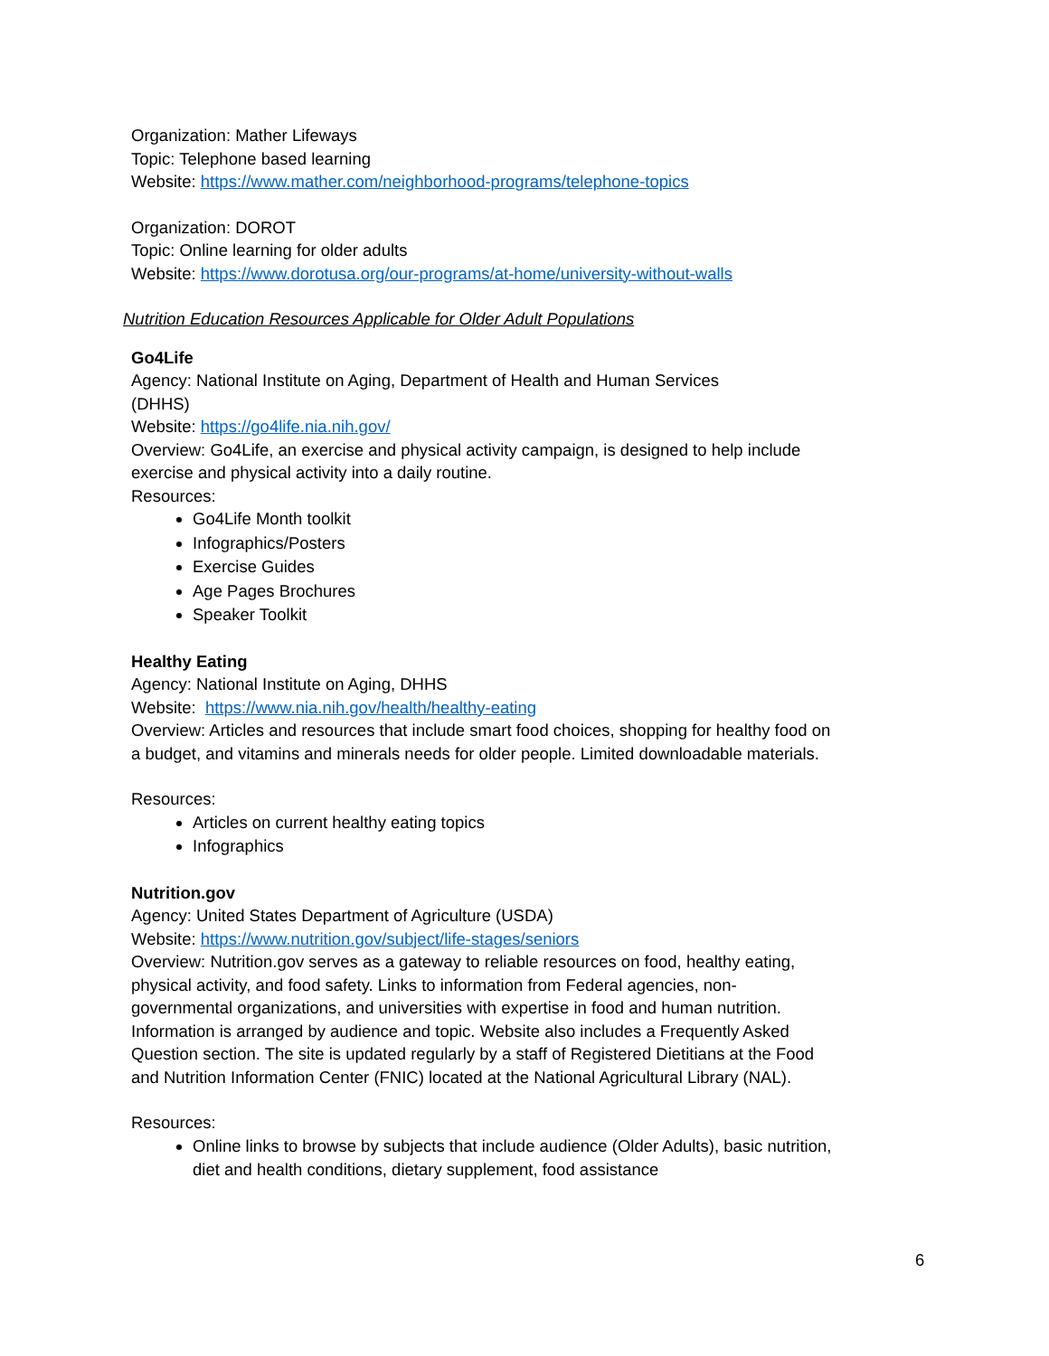Organization: Mather Lifeways
Topic: Telephone based learning
Website: https://www.mather.com/neighborhood-programs/telephone-topics
Organization: DOROT
Topic: Online learning for older adults
Website: https://www.dorotusa.org/our-programs/at-home/university-without-walls
Nutrition Education Resources Applicable for Older Adult Populations
Go4Life
Agency: National Institute on Aging, Department of Health and Human Services
(DHHS)
Website: https://go4life.nia.nih.gov/
Overview: Go4Life, an exercise and physical activity campaign, is designed to help include exercise and physical activity into a daily routine.
Resources:
Go4Life Month toolkit
Infographics/Posters
Exercise Guides
Age Pages Brochures
Speaker Toolkit
Healthy Eating
Agency: National Institute on Aging, DHHS
Website: https://www.nia.nih.gov/health/healthy-eating
Overview: Articles and resources that include smart food choices, shopping for healthy food on a budget, and vitamins and minerals needs for older people. Limited downloadable materials.
Resources:
Articles on current healthy eating topics
Infographics
Nutrition.gov
Agency: United States Department of Agriculture (USDA)
Website: https://www.nutrition.gov/subject/life-stages/seniors
Overview: Nutrition.gov serves as a gateway to reliable resources on food, healthy eating, physical activity, and food safety. Links to information from Federal agencies, non-governmental organizations, and universities with expertise in food and human nutrition. Information is arranged by audience and topic. Website also includes a Frequently Asked Question section. The site is updated regularly by a staff of Registered Dietitians at the Food and Nutrition Information Center (FNIC) located at the National Agricultural Library (NAL).
Resources:
Online links to browse by subjects that include audience (Older Adults), basic nutrition, diet and health conditions, dietary supplement, food assistance
6